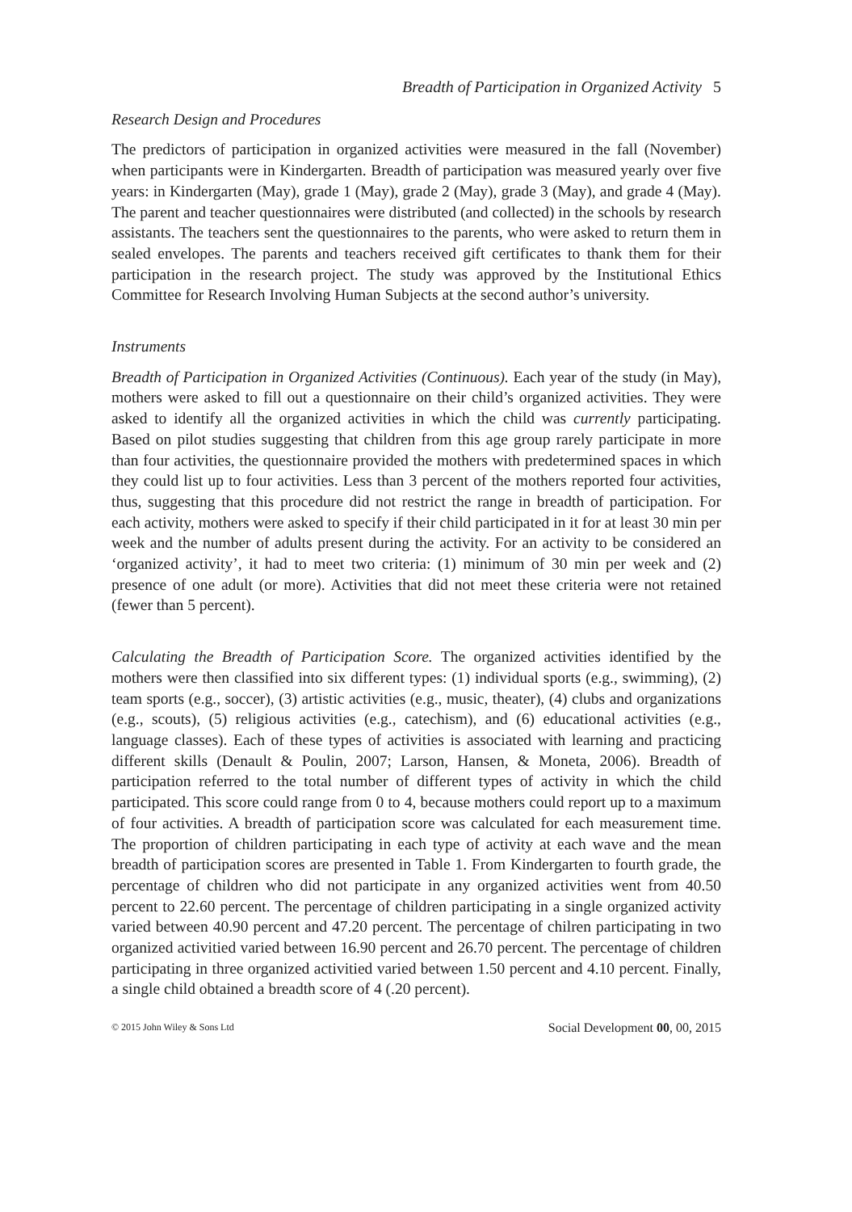Breadth of Participation in Organized Activity 5
Research Design and Procedures
The predictors of participation in organized activities were measured in the fall (November) when participants were in Kindergarten. Breadth of participation was measured yearly over five years: in Kindergarten (May), grade 1 (May), grade 2 (May), grade 3 (May), and grade 4 (May). The parent and teacher questionnaires were distributed (and collected) in the schools by research assistants. The teachers sent the questionnaires to the parents, who were asked to return them in sealed envelopes. The parents and teachers received gift certificates to thank them for their participation in the research project. The study was approved by the Institutional Ethics Committee for Research Involving Human Subjects at the second author’s university.
Instruments
Breadth of Participation in Organized Activities (Continuous). Each year of the study (in May), mothers were asked to fill out a questionnaire on their child’s organized activities. They were asked to identify all the organized activities in which the child was currently participating. Based on pilot studies suggesting that children from this age group rarely participate in more than four activities, the questionnaire provided the mothers with predetermined spaces in which they could list up to four activities. Less than 3 percent of the mothers reported four activities, thus, suggesting that this procedure did not restrict the range in breadth of participation. For each activity, mothers were asked to specify if their child participated in it for at least 30 min per week and the number of adults present during the activity. For an activity to be considered an ‘organized activity’, it had to meet two criteria: (1) minimum of 30 min per week and (2) presence of one adult (or more). Activities that did not meet these criteria were not retained (fewer than 5 percent).
Calculating the Breadth of Participation Score. The organized activities identified by the mothers were then classified into six different types: (1) individual sports (e.g., swimming), (2) team sports (e.g., soccer), (3) artistic activities (e.g., music, theater), (4) clubs and organizations (e.g., scouts), (5) religious activities (e.g., catechism), and (6) educational activities (e.g., language classes). Each of these types of activities is associated with learning and practicing different skills (Denault & Poulin, 2007; Larson, Hansen, & Moneta, 2006). Breadth of participation referred to the total number of different types of activity in which the child participated. This score could range from 0 to 4, because mothers could report up to a maximum of four activities. A breadth of participation score was calculated for each measurement time. The proportion of children participating in each type of activity at each wave and the mean breadth of participation scores are presented in Table 1. From Kindergarten to fourth grade, the percentage of children who did not participate in any organized activities went from 40.50 percent to 22.60 percent. The percentage of children participating in a single organized activity varied between 40.90 percent and 47.20 percent. The percentage of chilren participating in two organized activitied varied between 16.90 percent and 26.70 percent. The percentage of children participating in three organized activitied varied between 1.50 percent and 4.10 percent. Finally, a single child obtained a breadth score of 4 (.20 percent).
© 2015 John Wiley & Sons Ltd Social Development 00, 00, 2015